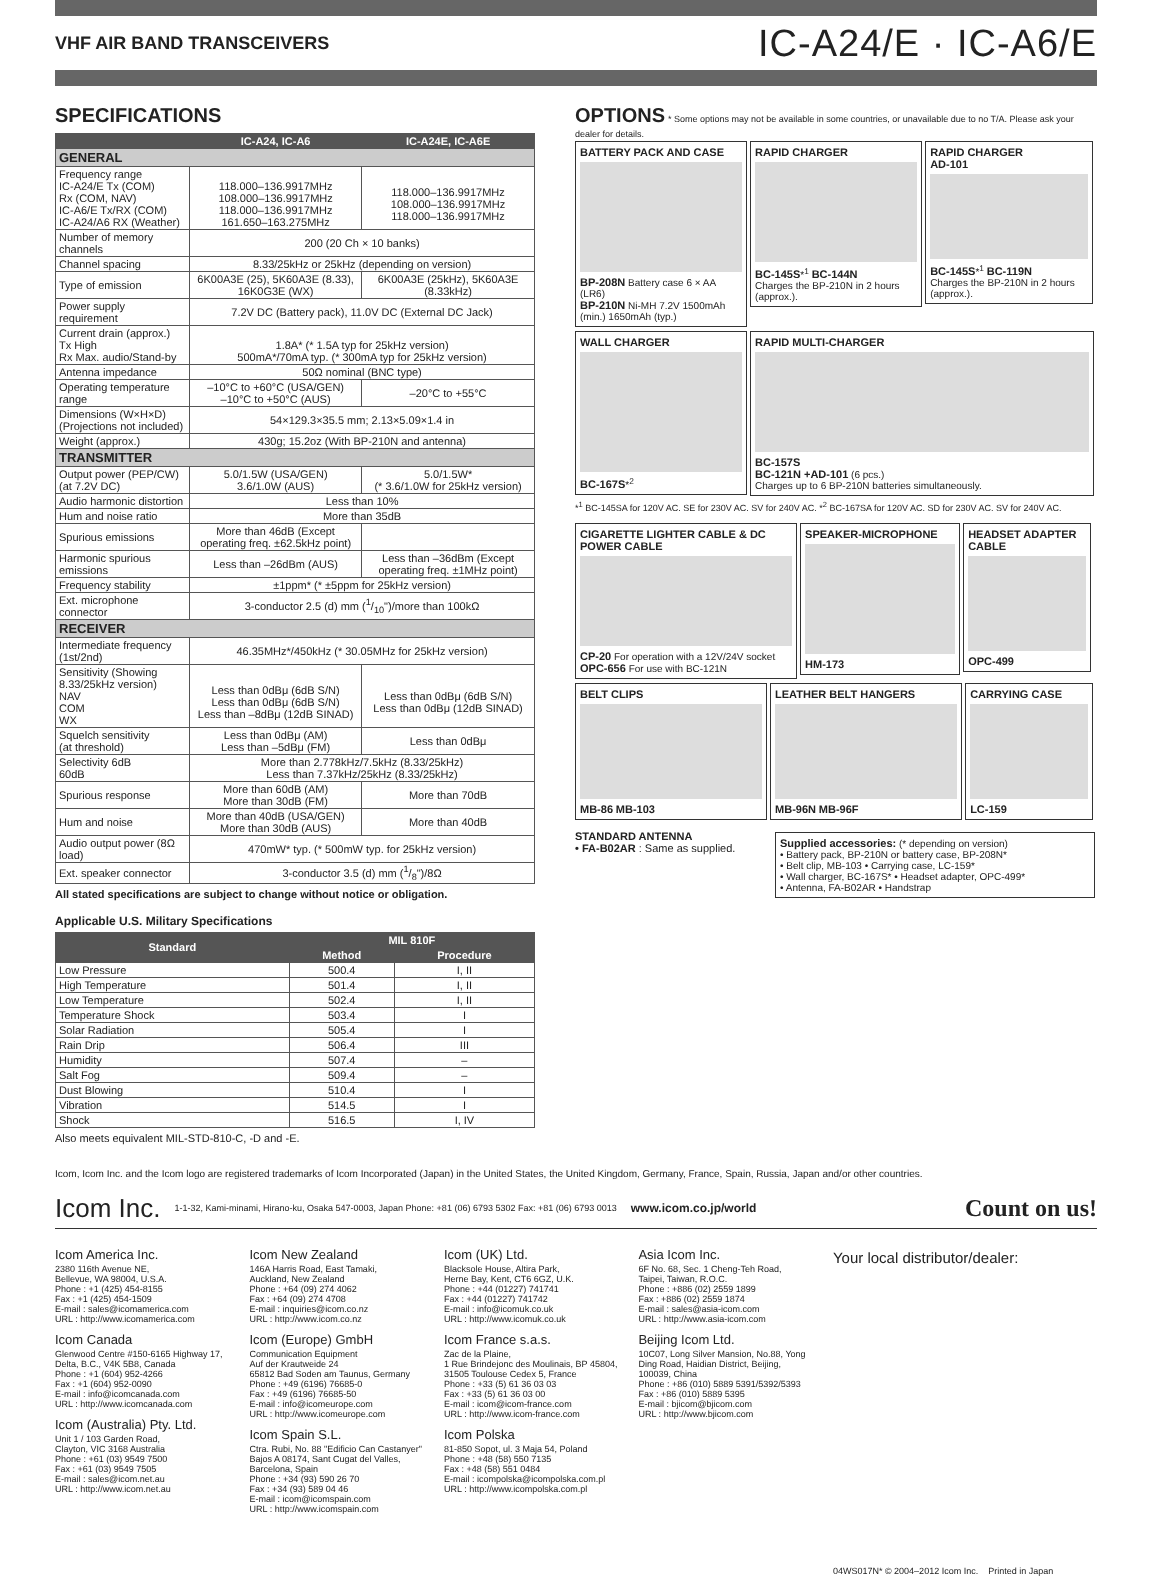VHF AIR BAND TRANSCEIVERS
IC-A24/E · IC-A6/E
SPECIFICATIONS
| | IC-A24, IC-A6 | IC-A24E, IC-A6E |
| --- | --- | --- |
| GENERAL | | |
| Frequency range IC-A24/E Tx (COM) Rx (COM, NAV) IC-A6/E Tx/RX (COM) IC-A24/A6 RX (Weather) | 118.000–136.9917MHz 108.000–136.9917MHz 118.000–136.9917MHz 161.650–163.275MHz | 118.000–136.9917MHz 108.000–136.9917MHz 118.000–136.9917MHz |
| Number of memory channels | 200 (20 Ch × 10 banks) | |
| Channel spacing | 8.33/25kHz or 25kHz (depending on version) | |
| Type of emission | 6K00A3E (25), 5K60A3E (8.33), 16K0G3E (WX) | 6K00A3E (25kHz), 5K60A3E (8.33kHz) |
| Power supply requirement | 7.2V DC (Battery pack), 11.0V DC (External DC Jack) | |
| Current drain (approx.) Tx High Rx Max. audio/Stand-by | 1.8A* (* 1.5A typ for 25kHz version) 500mA*/70mA typ. (* 300mA typ for 25kHz version) | |
| Antenna impedance | 50Ω nominal (BNC type) | |
| Operating temperature range | –10°C to +60°C (USA/GEN) –10°C to +50°C (AUS) | –20°C to +55°C |
| Dimensions (W×H×D) (Projections not included) | 54×129.3×35.5 mm; 2.13×5.09×1.4 in | |
| Weight (approx.) | 430g; 15.2oz (With BP-210N and antenna) | |
| TRANSMITTER | | |
| Output power (PEP/CW) (at 7.2V DC) | 5.0/1.5W (USA/GEN) 3.6/1.0W (AUS) | 5.0/1.5W* (* 3.6/1.0W for 25kHz version) |
| Audio harmonic distortion | Less than 10% | |
| Hum and noise ratio | More than 35dB | |
| Spurious emissions | More than 46dB (Except operating freq. ±62.5kHz point) | |
| Harmonic spurious emissions | Less than –26dBm (AUS) | Less than –36dBm (Except operating freq. ±1MHz point) |
| Frequency stability | ±1ppm* (* ±5ppm for 25kHz version) | |
| Ext. microphone connector | 3-conductor 2.5 (d) mm (1/10")/more than 100kΩ | |
| RECEIVER | | |
| Intermediate frequency (1st/2nd) | 46.35MHz*/450kHz (* 30.05MHz for 25kHz version) | |
| Sensitivity (Showing 8.33/25kHz version) NAV COM WX | Less than 0dBμ (6dB S/N) Less than 0dBμ (6dB S/N) Less than –8dBμ (12dB SINAD) | Less than 0dBμ (6dB S/N) Less than 0dBμ (12dB SINAD) |
| Squelch sensitivity (at threshold) | Less than 0dBμ (AM) Less than –5dBμ (FM) | Less than 0dBμ |
| Selectivity 6dB 60dB | More than 2.778kHz/7.5kHz (8.33/25kHz) Less than 7.37kHz/25kHz (8.33/25kHz) | |
| Spurious response | More than 60dB (AM) More than 30dB (FM) | More than 70dB |
| Hum and noise | More than 40dB (USA/GEN) More than 30dB (AUS) | More than 40dB |
| Audio output power (8Ω load) | 470mW* typ. (* 500mW typ. for 25kHz version) | |
| Ext. speaker connector | 3-conductor 3.5 (d) mm (1/8")/8Ω | |
All stated specifications are subject to change without notice or obligation.
Applicable U.S. Military Specifications
| Standard | MIL 810F | |
| --- | --- | --- |
| | Method | Procedure |
| Low Pressure | 500.4 | I, II |
| High Temperature | 501.4 | I, II |
| Low Temperature | 502.4 | I, II |
| Temperature Shock | 503.4 | I |
| Solar Radiation | 505.4 | I |
| Rain Drip | 506.4 | III |
| Humidity | 507.4 | – |
| Salt Fog | 509.4 | – |
| Dust Blowing | 510.4 | I |
| Vibration | 514.5 | I |
| Shock | 516.5 | I, IV |
Also meets equivalent MIL-STD-810-C, -D and -E.
OPTIONS
* Some options may not be available in some countries, or unavailable due to no T/A. Please ask your dealer for details.
BATTERY PACK AND CASE
BP-208N Battery case 6 × AA (LR6)
BP-210N Ni-MH 7.2V 1500mAh (min.) 1650mAh (typ.)
RAPID CHARGER
BC-145S*<sup>1</sup> BC-144N
Charges the BP-210N in 2 hours (approx.).
RAPID CHARGER
AD-101
BC-145S*<sup>1</sup> BC-119N
Charges the BP-210N in 2 hours (approx.).
WALL CHARGER
BC-167S*<sup>2</sup>
RAPID MULTI-CHARGER
BC-157S
BC-121N +AD-101 (6 pcs.)
Charges up to 6 BP-210N batteries simultaneously.
*<sup>1</sup> BC-145SA for 120V AC. SE for 230V AC. SV for 240V AC. *<sup>2</sup> BC-167SA for 120V AC. SD for 230V AC. SV for 240V AC.
CIGARETTE LIGHTER CABLE & DC POWER CABLE
CP-20 For operation with a 12V/24V socket
OPC-656 For use with BC-121N
SPEAKER-MICROPHONE
HM-173
HEADSET ADAPTER CABLE
OPC-499
BELT CLIPS
MB-86 MB-103
LEATHER BELT HANGERS
MB-96N MB-96F
CARRYING CASE
LC-159
STANDARD ANTENNA
• FA-B02AR : Same as supplied.
Supplied accessories: (* depending on version)
• Battery pack, BP-210N or battery case, BP-208N*
• Belt clip, MB-103 • Carrying case, LC-159*
• Wall charger, BC-167S* • Headset adapter, OPC-499*
• Antenna, FA-B02AR • Handstrap
Icom, Icom Inc. and the Icom logo are registered trademarks of Icom Incorporated (Japan) in the United States, the United Kingdom, Germany, France, Spain, Russia, Japan and/or other countries.
Icom Inc. 1-1-32, Kami-minami, Hirano-ku, Osaka 547-0003, Japan Phone: +81 (06) 6793 5302 Fax: +81 (06) 6793 0013 www.icom.co.jp/world Count on us!
Icom America Inc.
2380 116th Avenue NE,
Bellevue, WA 98004, U.S.A.
Phone : +1 (425) 454-8155
Fax : +1 (425) 454-1509
E-mail : sales@icomamerica.com
URL : http://www.icomamerica.com
Icom Canada
Glenwood Centre #150-6165 Highway 17,
Delta, B.C., V4K 5B8, Canada
Phone : +1 (604) 952-4266
Fax : +1 (604) 952-0090
E-mail : info@icomcanada.com
URL : http://www.icomcanada.com
Icom (Australia) Pty. Ltd.
Unit 1 / 103 Garden Road,
Clayton, VIC 3168 Australia
Phone : +61 (03) 9549 7500
Fax : +61 (03) 9549 7505
E-mail : sales@icom.net.au
URL : http://www.icom.net.au
Icom New Zealand
146A Harris Road, East Tamaki,
Auckland, New Zealand
Phone : +64 (09) 274 4062
Fax : +64 (09) 274 4708
E-mail : inquiries@icom.co.nz
URL : http://www.icom.co.nz
Icom (Europe) GmbH
Communication Equipment
Auf der Krautweide 24
65812 Bad Soden am Taunus, Germany
Phone : +49 (6196) 76685-0
Fax : +49 (6196) 76685-50
E-mail : info@icomeurope.com
URL : http://www.icomeurope.com
Icom Spain S.L.
Ctra. Rubi, No. 88 "Edificio Can Castanyer"
Bajos A 08174, Sant Cugat del Valles,
Barcelona, Spain
Phone : +34 (93) 590 26 70
Fax : +34 (93) 589 04 46
E-mail : icom@icomspain.com
URL : http://www.icomspain.com
Icom (UK) Ltd.
Blacksole House, Altira Park,
Herne Bay, Kent, CT6 6GZ, U.K.
Phone : +44 (01227) 741741
Fax : +44 (01227) 741742
E-mail : info@icomuk.co.uk
URL : http://www.icomuk.co.uk
Icom France s.a.s.
Zac de la Plaine,
1 Rue Brindejonc des Moulinais, BP 45804,
31505 Toulouse Cedex 5, France
Phone : +33 (5) 61 36 03 03
Fax : +33 (5) 61 36 03 00
E-mail : icom@icom-france.com
URL : http://www.icom-france.com
Icom Polska
81-850 Sopot, ul. 3 Maja 54, Poland
Phone : +48 (58) 550 7135
Fax : +48 (58) 551 0484
E-mail : icompolska@icompolska.com.pl
URL : http://www.icompolska.com.pl
Asia Icom Inc.
6F No. 68, Sec. 1 Cheng-Teh Road,
Taipei, Taiwan, R.O.C.
Phone : +886 (02) 2559 1899
Fax : +886 (02) 2559 1874
E-mail : sales@asia-icom.com
URL : http://www.asia-icom.com
Beijing Icom Ltd.
10C07, Long Silver Mansion, No.88, Yong Ding Road, Haidian District, Beijing, 100039, China
Phone : +86 (010) 5889 5391/5392/5393
Fax : +86 (010) 5889 5395
E-mail : bjicom@bjicom.com
URL : http://www.bjicom.com
Your local distributor/dealer:
04WS017N* © 2004–2012 Icom Inc. Printed in Japan